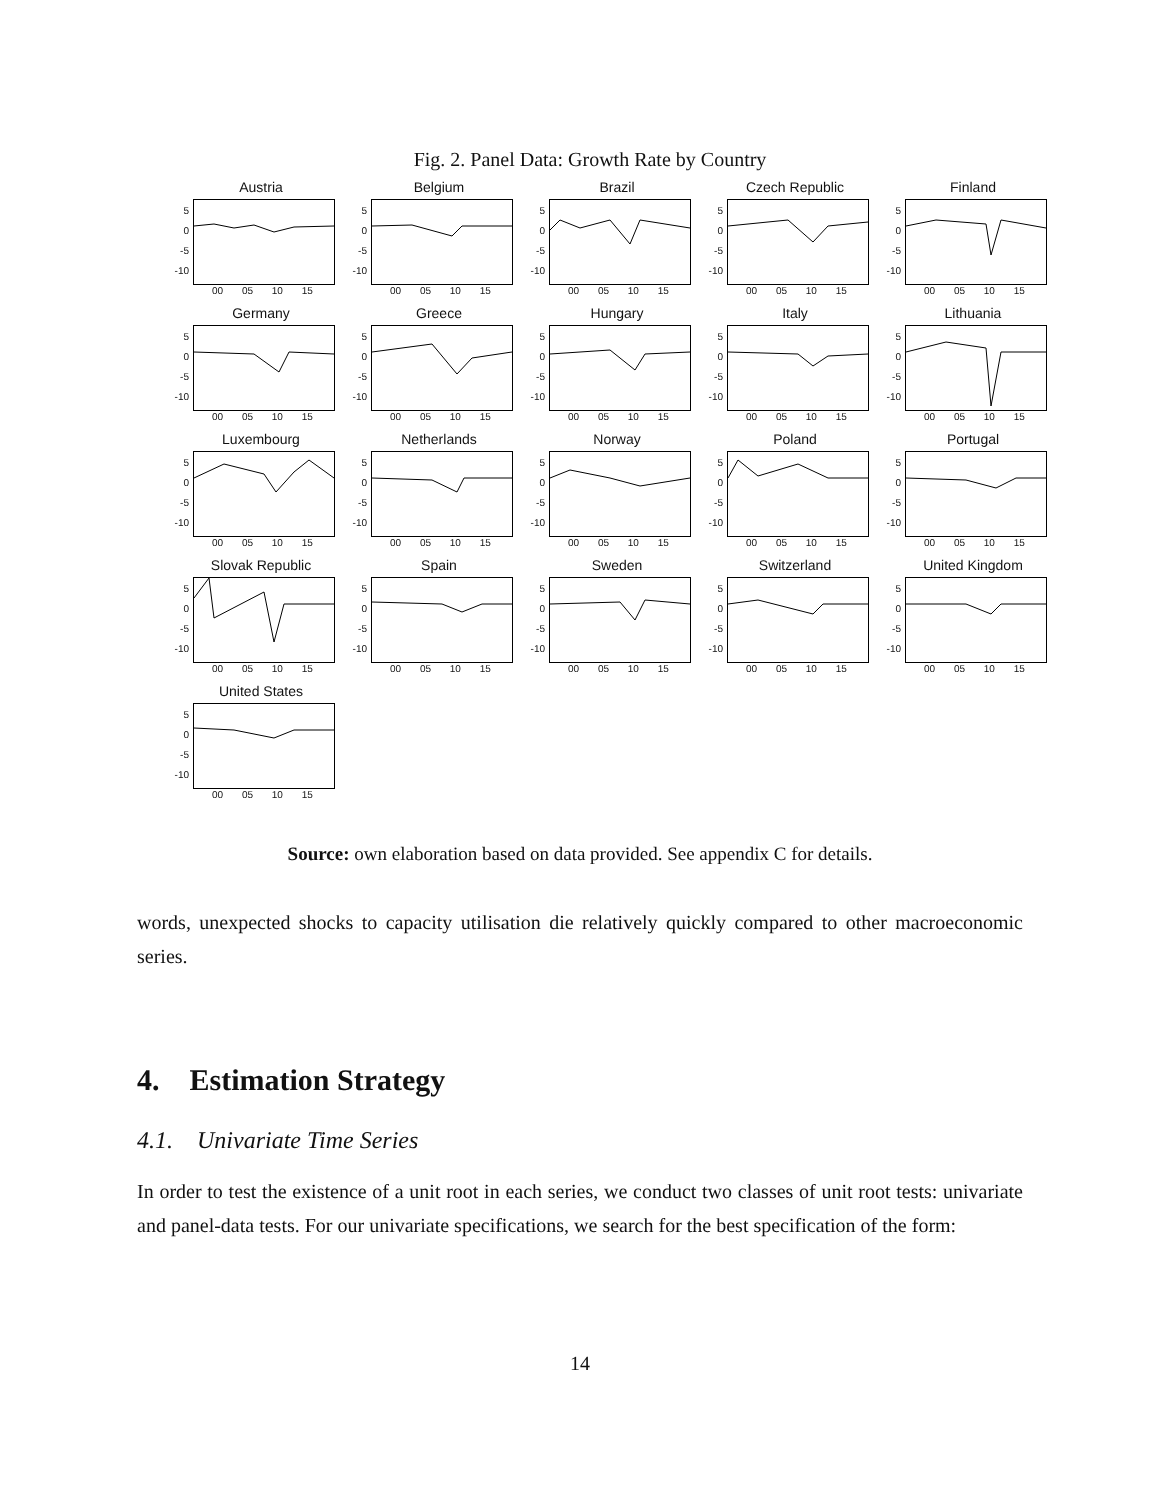Fig. 2. Panel Data: Growth Rate by Country
Austria
5
0
-5
-10
00 05 10 15
Belgium
5
0
-5
-10
00 05 10 15
Brazil
5
0
-5
-10
00 05 10 15
Czech Republic
5
0
-5
-10
00 05 10 15
Finland
5
0
-5
-10
00 05 10 15
Germany
5
0
-5
-10
00 05 10 15
Greece
5
0
-5
-10
00 05 10 15
Hungary
5
0
-5
-10
00 05 10 15
Italy
5
0
-5
-10
00 05 10 15
Lithuania
5
0
-5
-10
00 05 10 15
Luxembourg
5
0
-5
-10
00 05 10 15
Netherlands
5
0
-5
-10
00 05 10 15
Norway
5
0
-5
-10
00 05 10 15
Poland
5
0
-5
-10
00 05 10 15
Portugal
5
0
-5
-10
00 05 10 15
Slovak Republic
5
0
-5
-10
00 05 10 15
Spain
5
0
-5
-10
00 05 10 15
Sweden
5
0
-5
-10
00 05 10 15
Switzerland
5
0
-5
-10
00 05 10 15
United Kingdom
5
0
-5
-10
00 05 10 15
United States
5
0
-5
-10
00 05 10 15
Source: own elaboration based on data provided. See appendix C for details.
words, unexpected shocks to capacity utilisation die relatively quickly compared to other macroeconomic series.
4. Estimation Strategy
4.1. Univariate Time Series
In order to test the existence of a unit root in each series, we conduct two classes of unit root tests: univariate and panel-data tests. For our univariate specifications, we search for the best specification of the form:
14